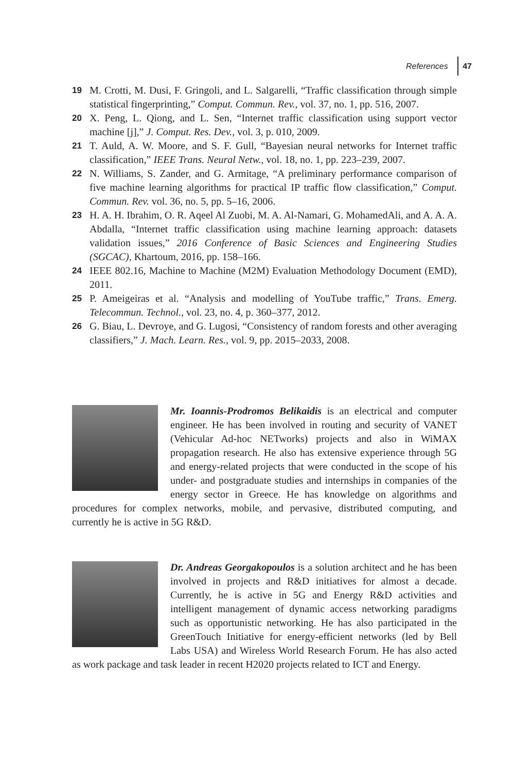References 47
19 M. Crotti, M. Dusi, F. Gringoli, and L. Salgarelli, “Traffic classification through simple statistical fingerprinting,” Comput. Commun. Rev., vol. 37, no. 1, pp. 516, 2007.
20 X. Peng, L. Qiong, and L. Sen, “Internet traffic classification using support vector machine [j],” J. Comput. Res. Dev., vol. 3, p. 010, 2009.
21 T. Auld, A. W. Moore, and S. F. Gull, “Bayesian neural networks for Internet traffic classification,” IEEE Trans. Neural Netw., vol. 18, no. 1, pp. 223–239, 2007.
22 N. Williams, S. Zander, and G. Armitage, “A preliminary performance comparison of five machine learning algorithms for practical IP traffic flow classification,” Comput. Commun. Rev. vol. 36, no. 5, pp. 5–16, 2006.
23 H. A. H. Ibrahim, O. R. Aqeel Al Zuobi, M. A. Al-Namari, G. MohamedAli, and A. A. A. Abdalla, “Internet traffic classification using machine learning approach: datasets validation issues,” 2016 Conference of Basic Sciences and Engineering Studies (SGCAC), Khartoum, 2016, pp. 158–166.
24 IEEE 802.16, Machine to Machine (M2M) Evaluation Methodology Document (EMD), 2011.
25 P. Ameigeiras et al. “Analysis and modelling of YouTube traffic,” Trans. Emerg. Telecommun. Technol., vol. 23, no. 4, p. 360–377, 2012.
26 G. Biau, L. Devroye, and G. Lugosi, “Consistency of random forests and other averaging classifiers,” J. Mach. Learn. Res., vol. 9, pp. 2015–2033, 2008.
Mr. Ioannis-Prodromos Belikaidis is an electrical and computer engineer. He has been involved in routing and security of VANET (Vehicular Ad-hoc NETworks) projects and also in WiMAX propagation research. He also has extensive experience through 5G and energy-related projects that were conducted in the scope of his under- and postgraduate studies and internships in companies of the energy sector in Greece. He has knowledge on algorithms and procedures for complex networks, mobile, and pervasive, distributed computing, and currently he is active in 5G R&D.
Dr. Andreas Georgakopoulos is a solution architect and he has been involved in projects and R&D initiatives for almost a decade. Currently, he is active in 5G and Energy R&D activities and intelligent management of dynamic access networking paradigms such as opportunistic networking. He has also participated in the GreenTouch Initiative for energy-efficient networks (led by Bell Labs USA) and Wireless World Research Forum. He has also acted as work package and task leader in recent H2020 projects related to ICT and Energy.